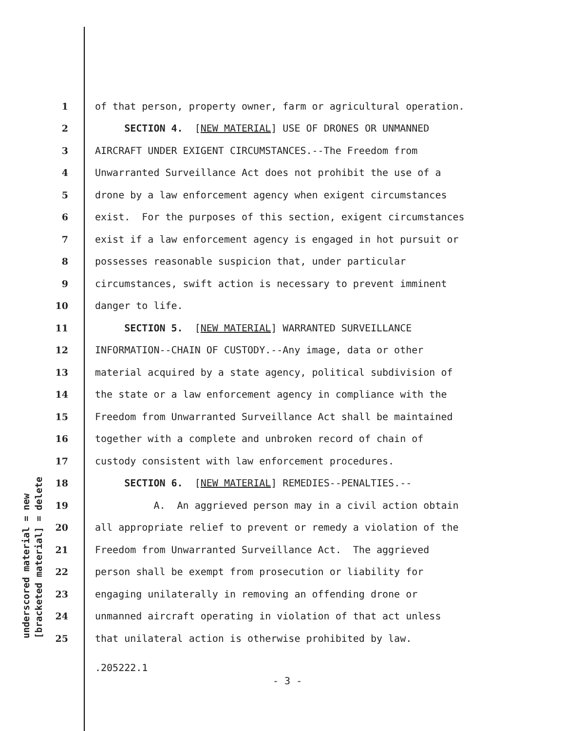underscored material = new [bracketed material] = delete
1 of that person, property owner, farm or agricultural operation.
2 SECTION 4. [NEW MATERIAL] USE OF DRONES OR UNMANNED
3 AIRCRAFT UNDER EXIGENT CIRCUMSTANCES.--The Freedom from
4 Unwarranted Surveillance Act does not prohibit the use of a
5 drone by a law enforcement agency when exigent circumstances
6 exist. For the purposes of this section, exigent circumstances
7 exist if a law enforcement agency is engaged in hot pursuit or
8 possesses reasonable suspicion that, under particular
9 circumstances, swift action is necessary to prevent imminent
10 danger to life.
11 SECTION 5. [NEW MATERIAL] WARRANTED SURVEILLANCE
12 INFORMATION--CHAIN OF CUSTODY.--Any image, data or other
13 material acquired by a state agency, political subdivision of
14 the state or a law enforcement agency in compliance with the
15 Freedom from Unwarranted Surveillance Act shall be maintained
16 together with a complete and unbroken record of chain of
17 custody consistent with law enforcement procedures.
18 SECTION 6. [NEW MATERIAL] REMEDIES--PENALTIES.--
19 A. An aggrieved person may in a civil action obtain
20 all appropriate relief to prevent or remedy a violation of the
21 Freedom from Unwarranted Surveillance Act. The aggrieved
22 person shall be exempt from prosecution or liability for
23 engaging unilaterally in removing an offending drone or
24 unmanned aircraft operating in violation of that act unless
25 that unilateral action is otherwise prohibited by law.
.205222.1
- 3 -